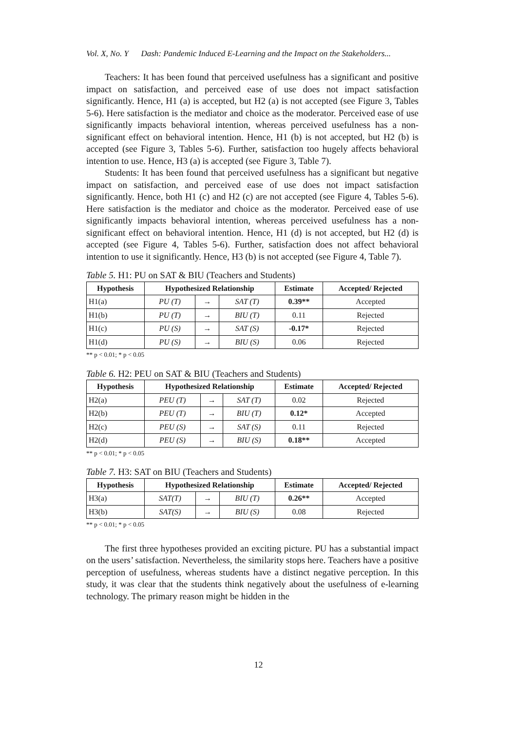Vol. X, No. Y Dash: Pandemic Induced E-Learning and the Impact on the Stakeholders...
Teachers: It has been found that perceived usefulness has a significant and positive impact on satisfaction, and perceived ease of use does not impact satisfaction significantly. Hence, H1 (a) is accepted, but H2 (a) is not accepted (see Figure 3, Tables 5-6). Here satisfaction is the mediator and choice as the moderator. Perceived ease of use significantly impacts behavioral intention, whereas perceived usefulness has a non-significant effect on behavioral intention. Hence, H1 (b) is not accepted, but H2 (b) is accepted (see Figure 3, Tables 5-6). Further, satisfaction too hugely affects behavioral intention to use. Hence, H3 (a) is accepted (see Figure 3, Table 7).
Students: It has been found that perceived usefulness has a significant but negative impact on satisfaction, and perceived ease of use does not impact satisfaction significantly. Hence, both H1 (c) and H2 (c) are not accepted (see Figure 4, Tables 5-6). Here satisfaction is the mediator and choice as the moderator. Perceived ease of use significantly impacts behavioral intention, whereas perceived usefulness has a non-significant effect on behavioral intention. Hence, H1 (d) is not accepted, but H2 (d) is accepted (see Figure 4, Tables 5-6). Further, satisfaction does not affect behavioral intention to use it significantly. Hence, H3 (b) is not accepted (see Figure 4, Table 7).
Table 5. H1: PU on SAT & BIU (Teachers and Students)
| Hypothesis | Hypothesized Relationship | | | Estimate | Accepted/ Rejected |
| --- | --- | --- | --- | --- | --- |
| H1(a) | PU (T) | → | SAT (T) | 0.39** | Accepted |
| H1(b) | PU (T) | → | BIU (T) | 0.11 | Rejected |
| H1(c) | PU (S) | → | SAT (S) | -0.17* | Rejected |
| H1(d) | PU (S) | → | BIU (S) | 0.06 | Rejected |
** p < 0.01; * p < 0.05
Table 6. H2: PEU on SAT & BIU (Teachers and Students)
| Hypothesis | Hypothesized Relationship | | | Estimate | Accepted/ Rejected |
| --- | --- | --- | --- | --- | --- |
| H2(a) | PEU (T) | → | SAT (T) | 0.02 | Rejected |
| H2(b) | PEU (T) | → | BIU (T) | 0.12* | Accepted |
| H2(c) | PEU (S) | → | SAT (S) | 0.11 | Rejected |
| H2(d) | PEU (S) | → | BIU (S) | 0.18** | Accepted |
** p < 0.01; * p < 0.05
Table 7. H3: SAT on BIU (Teachers and Students)
| Hypothesis | Hypothesized Relationship | | | Estimate | Accepted/ Rejected |
| --- | --- | --- | --- | --- | --- |
| H3(a) | SAT(T) | → | BIU (T) | 0.26** | Accepted |
| H3(b) | SAT(S) | → | BIU (S) | 0.08 | Rejected |
** p < 0.01; * p < 0.05
The first three hypotheses provided an exciting picture. PU has a substantial impact on the users’ satisfaction. Nevertheless, the similarity stops here. Teachers have a positive perception of usefulness, whereas students have a distinct negative perception. In this study, it was clear that the students think negatively about the usefulness of e-learning technology. The primary reason might be hidden in the
12